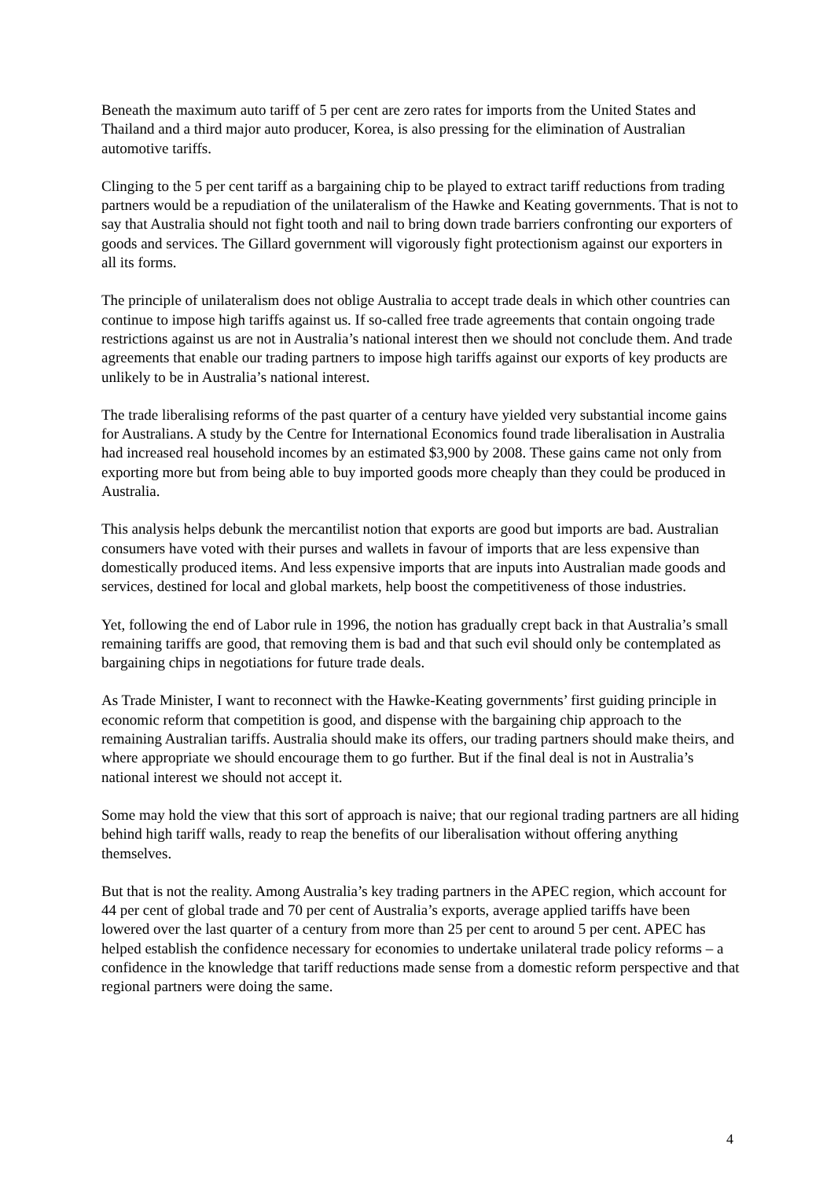Beneath the maximum auto tariff of 5 per cent are zero rates for imports from the United States and Thailand and a third major auto producer, Korea, is also pressing for the elimination of Australian automotive tariffs.
Clinging to the 5 per cent tariff as a bargaining chip to be played to extract tariff reductions from trading partners would be a repudiation of the unilateralism of the Hawke and Keating governments. That is not to say that Australia should not fight tooth and nail to bring down trade barriers confronting our exporters of goods and services. The Gillard government will vigorously fight protectionism against our exporters in all its forms.
The principle of unilateralism does not oblige Australia to accept trade deals in which other countries can continue to impose high tariffs against us. If so-called free trade agreements that contain ongoing trade restrictions against us are not in Australia’s national interest then we should not conclude them. And trade agreements that enable our trading partners to impose high tariffs against our exports of key products are unlikely to be in Australia’s national interest.
The trade liberalising reforms of the past quarter of a century have yielded very substantial income gains for Australians. A study by the Centre for International Economics found trade liberalisation in Australia had increased real household incomes by an estimated $3,900 by 2008. These gains came not only from exporting more but from being able to buy imported goods more cheaply than they could be produced in Australia.
This analysis helps debunk the mercantilist notion that exports are good but imports are bad. Australian consumers have voted with their purses and wallets in favour of imports that are less expensive than domestically produced items. And less expensive imports that are inputs into Australian made goods and services, destined for local and global markets, help boost the competitiveness of those industries.
Yet, following the end of Labor rule in 1996, the notion has gradually crept back in that Australia’s small remaining tariffs are good, that removing them is bad and that such evil should only be contemplated as bargaining chips in negotiations for future trade deals.
As Trade Minister, I want to reconnect with the Hawke-Keating governments’ first guiding principle in economic reform that competition is good, and dispense with the bargaining chip approach to the remaining Australian tariffs. Australia should make its offers, our trading partners should make theirs, and where appropriate we should encourage them to go further. But if the final deal is not in Australia’s national interest we should not accept it.
Some may hold the view that this sort of approach is naive; that our regional trading partners are all hiding behind high tariff walls, ready to reap the benefits of our liberalisation without offering anything themselves.
But that is not the reality. Among Australia’s key trading partners in the APEC region, which account for 44 per cent of global trade and 70 per cent of Australia’s exports, average applied tariffs have been lowered over the last quarter of a century from more than 25 per cent to around 5 per cent. APEC has helped establish the confidence necessary for economies to undertake unilateral trade policy reforms – a confidence in the knowledge that tariff reductions made sense from a domestic reform perspective and that regional partners were doing the same.
4